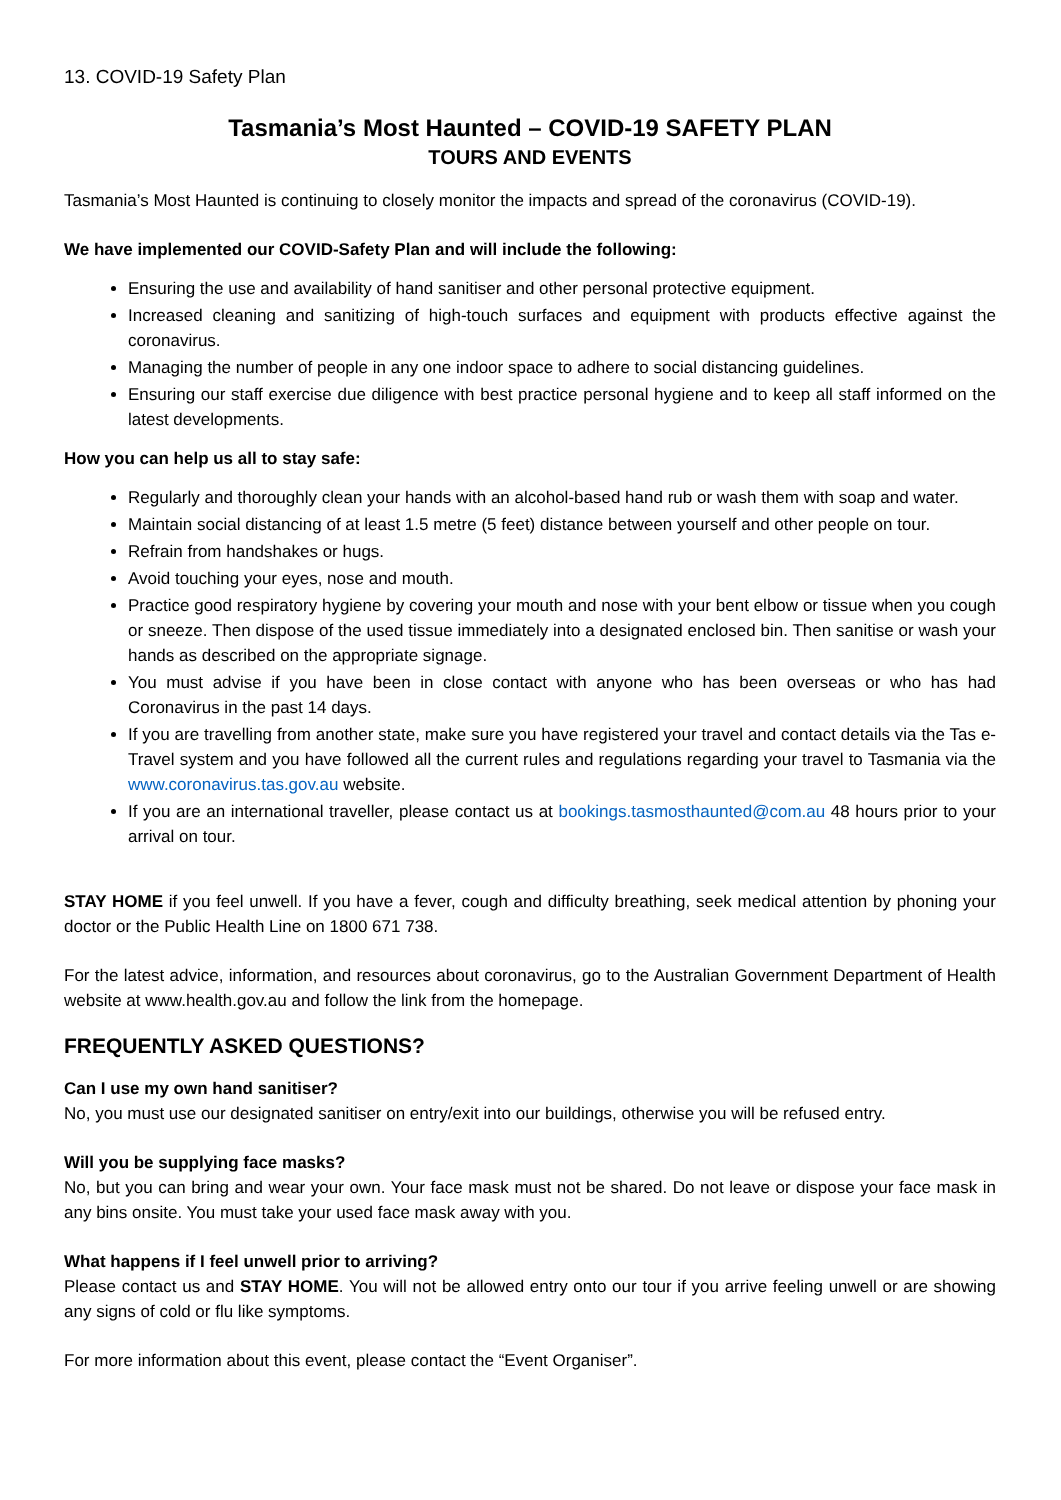13. COVID-19 Safety Plan
Tasmania’s Most Haunted – COVID-19 SAFETY PLAN
TOURS AND EVENTS
Tasmania’s Most Haunted is continuing to closely monitor the impacts and spread of the coronavirus (COVID-19).
We have implemented our COVID-Safety Plan and will include the following:
Ensuring the use and availability of hand sanitiser and other personal protective equipment.
Increased cleaning and sanitizing of high-touch surfaces and equipment with products effective against the coronavirus.
Managing the number of people in any one indoor space to adhere to social distancing guidelines.
Ensuring our staff exercise due diligence with best practice personal hygiene and to keep all staff informed on the latest developments.
How you can help us all to stay safe:
Regularly and thoroughly clean your hands with an alcohol-based hand rub or wash them with soap and water.
Maintain social distancing of at least 1.5 metre (5 feet) distance between yourself and other people on tour.
Refrain from handshakes or hugs.
Avoid touching your eyes, nose and mouth.
Practice good respiratory hygiene by covering your mouth and nose with your bent elbow or tissue when you cough or sneeze. Then dispose of the used tissue immediately into a designated enclosed bin. Then sanitise or wash your hands as described on the appropriate signage.
You must advise if you have been in close contact with anyone who has been overseas or who has had Coronavirus in the past 14 days.
If you are travelling from another state, make sure you have registered your travel and contact details via the Tas e-Travel system and you have followed all the current rules and regulations regarding your travel to Tasmania via the www.coronavirus.tas.gov.au website.
If you are an international traveller, please contact us at bookings.tasmosthaunted@com.au 48 hours prior to your arrival on tour.
STAY HOME if you feel unwell. If you have a fever, cough and difficulty breathing, seek medical attention by phoning your doctor or the Public Health Line on 1800 671 738.
For the latest advice, information, and resources about coronavirus, go to the Australian Government Department of Health website at www.health.gov.au and follow the link from the homepage.
FREQUENTLY ASKED QUESTIONS?
Can I use my own hand sanitiser?
No, you must use our designated sanitiser on entry/exit into our buildings, otherwise you will be refused entry.
Will you be supplying face masks?
No, but you can bring and wear your own. Your face mask must not be shared. Do not leave or dispose your face mask in any bins onsite. You must take your used face mask away with you.
What happens if I feel unwell prior to arriving?
Please contact us and STAY HOME. You will not be allowed entry onto our tour if you arrive feeling unwell or are showing any signs of cold or flu like symptoms.
For more information about this event, please contact the “Event Organiser”.